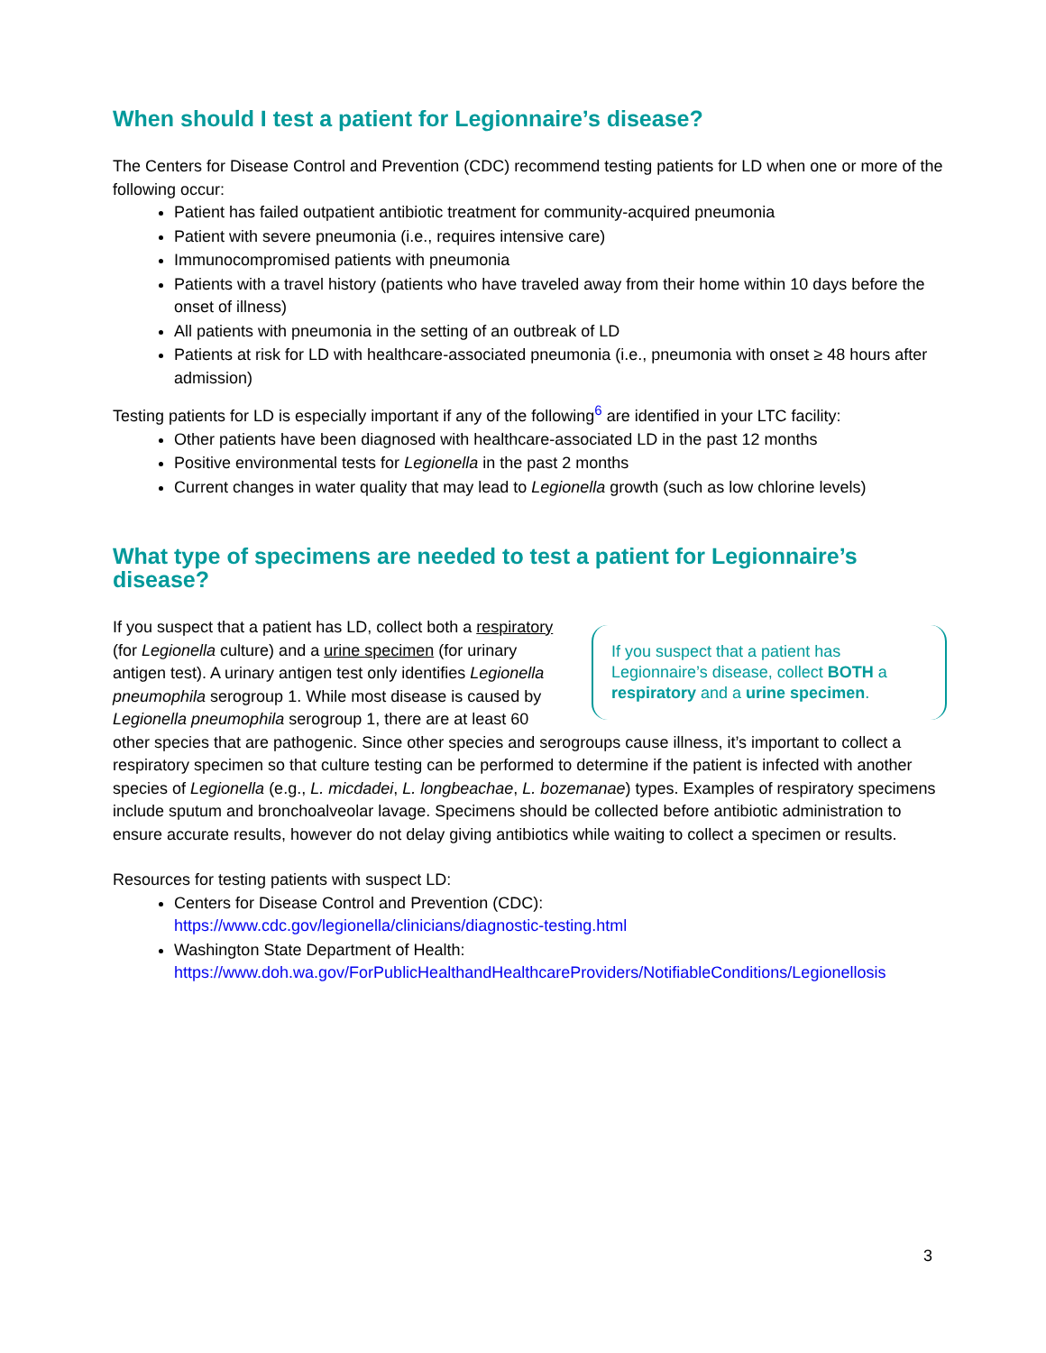When should I test a patient for Legionnaire’s disease?
The Centers for Disease Control and Prevention (CDC) recommend testing patients for LD when one or more of the following occur:
Patient has failed outpatient antibiotic treatment for community-acquired pneumonia
Patient with severe pneumonia (i.e., requires intensive care)
Immunocompromised patients with pneumonia
Patients with a travel history (patients who have traveled away from their home within 10 days before the onset of illness)
All patients with pneumonia in the setting of an outbreak of LD
Patients at risk for LD with healthcare-associated pneumonia (i.e., pneumonia with onset ≥ 48 hours after admission)
Testing patients for LD is especially important if any of the following<sup>6</sup> are identified in your LTC facility:
Other patients have been diagnosed with healthcare-associated LD in the past 12 months
Positive environmental tests for Legionella in the past 2 months
Current changes in water quality that may lead to Legionella growth (such as low chlorine levels)
What type of specimens are needed to test a patient for Legionnaire’s disease?
If you suspect that a patient has Legionnaire’s disease, collect BOTH a respiratory and a urine specimen.
If you suspect that a patient has LD, collect both a respiratory (for Legionella culture) and a urine specimen (for urinary antigen test). A urinary antigen test only identifies Legionella pneumophila serogroup 1. While most disease is caused by Legionella pneumophila serogroup 1, there are at least 60 other species that are pathogenic. Since other species and serogroups cause illness, it’s important to collect a respiratory specimen so that culture testing can be performed to determine if the patient is infected with another species of Legionella (e.g., L. micdadei, L. longbeachae, L. bozemanae) types. Examples of respiratory specimens include sputum and bronchoalveolar lavage. Specimens should be collected before antibiotic administration to ensure accurate results, however do not delay giving antibiotics while waiting to collect a specimen or results.
Resources for testing patients with suspect LD:
Centers for Disease Control and Prevention (CDC):
https://www.cdc.gov/legionella/clinicians/diagnostic-testing.html
Washington State Department of Health:
https://www.doh.wa.gov/ForPublicHealthandHealthcareProviders/NotifiableConditions/Legionellosis
3